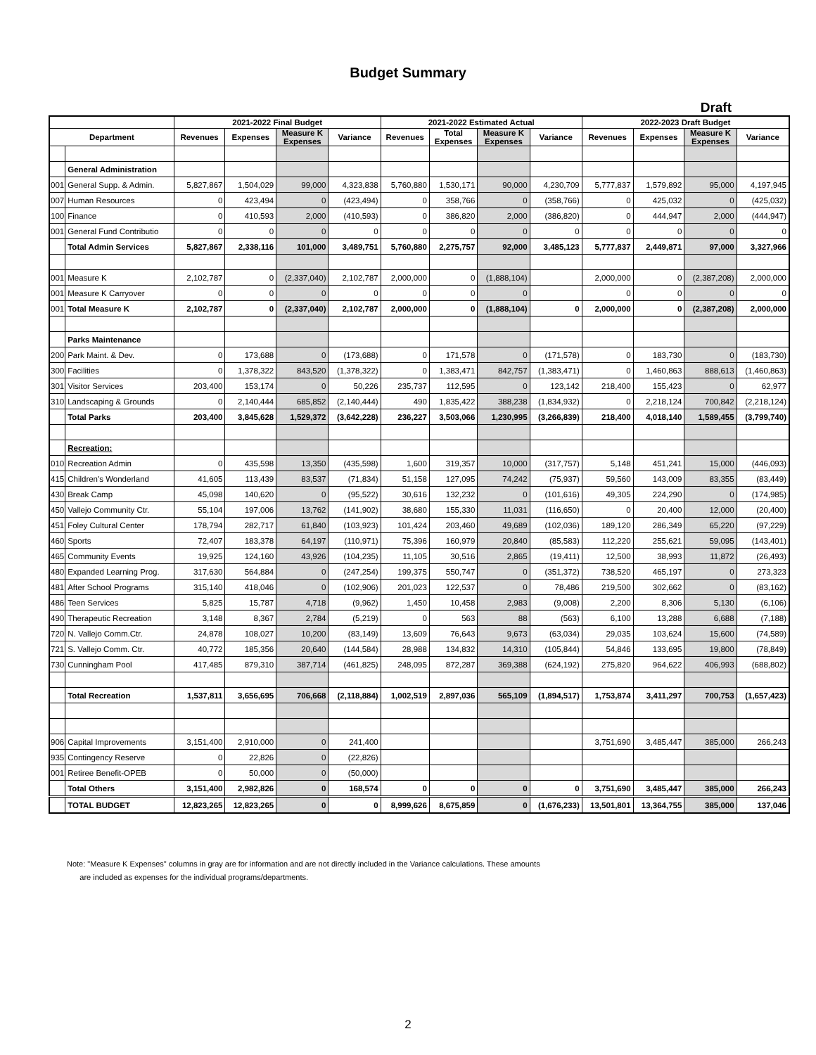Budget Summary
Draft
| | | 2021-2022 Final Budget | | | | 2021-2022 Estimated Actual | | | | 2022-2023 Draft Budget | | | |
| --- | --- | --- | --- | --- | --- | --- | --- | --- | --- | --- | --- | --- | --- |
| Department | | Revenues | Expenses | Measure K Expenses | Variance | Revenues | Total Expenses | Measure K Expenses | Variance | Revenues | Expenses | Measure K Expenses | Variance |
| | General Administration | | | | | | | | | | | | |
| 001 | General Supp. & Admin. | 5,827,867 | 1,504,029 | 99,000 | 4,323,838 | 5,760,880 | 1,530,171 | 90,000 | 4,230,709 | 5,777,837 | 1,579,892 | 95,000 | 4,197,945 |
| 007 | Human Resources | 0 | 423,494 | 0 | (423,494) | 0 | 358,766 | 0 | (358,766) | 0 | 425,032 | 0 | (425,032) |
| 100 | Finance | 0 | 410,593 | 2,000 | (410,593) | 0 | 386,820 | 2,000 | (386,820) | 0 | 444,947 | 2,000 | (444,947) |
| 001 | General Fund Contributio | 0 | 0 | 0 | 0 | 0 | 0 | 0 | 0 | 0 | 0 | 0 | 0 |
| | Total Admin Services | 5,827,867 | 2,338,116 | 101,000 | 3,489,751 | 5,760,880 | 2,275,757 | 92,000 | 3,485,123 | 5,777,837 | 2,449,871 | 97,000 | 3,327,966 |
| 001 | Measure K | 2,102,787 | 0 | (2,337,040) | 2,102,787 | 2,000,000 | 0 | (1,888,104) | | 2,000,000 | 0 | (2,387,208) | 2,000,000 |
| 001 | Measure K Carryover | 0 | 0 | 0 | 0 | 0 | 0 | 0 | | 0 | 0 | 0 | 0 |
| 001 | Total Measure K | 2,102,787 | 0 | (2,337,040) | 2,102,787 | 2,000,000 | 0 | (1,888,104) | 0 | 2,000,000 | 0 | (2,387,208) | 2,000,000 |
| | Parks Maintenance | | | | | | | | | | | | |
| 200 | Park Maint. & Dev. | 0 | 173,688 | 0 | (173,688) | 0 | 171,578 | 0 | (171,578) | 0 | 183,730 | 0 | (183,730) |
| 300 | Facilities | 0 | 1,378,322 | 843,520 | (1,378,322) | 0 | 1,383,471 | 842,757 | (1,383,471) | 0 | 1,460,863 | 888,613 | (1,460,863) |
| 301 | Visitor Services | 203,400 | 153,174 | 0 | 50,226 | 235,737 | 112,595 | 0 | 123,142 | 218,400 | 155,423 | 0 | 62,977 |
| 310 | Landscaping & Grounds | 0 | 2,140,444 | 685,852 | (2,140,444) | 490 | 1,835,422 | 388,238 | (1,834,932) | 0 | 2,218,124 | 700,842 | (2,218,124) |
| | Total Parks | 203,400 | 3,845,628 | 1,529,372 | (3,642,228) | 236,227 | 3,503,066 | 1,230,995 | (3,266,839) | 218,400 | 4,018,140 | 1,589,455 | (3,799,740) |
| | Recreation: | | | | | | | | | | | | |
| 010 | Recreation Admin | 0 | 435,598 | 13,350 | (435,598) | 1,600 | 319,357 | 10,000 | (317,757) | 5,148 | 451,241 | 15,000 | (446,093) |
| 415 | Children's Wonderland | 41,605 | 113,439 | 83,537 | (71,834) | 51,158 | 127,095 | 74,242 | (75,937) | 59,560 | 143,009 | 83,355 | (83,449) |
| 430 | Break Camp | 45,098 | 140,620 | 0 | (95,522) | 30,616 | 132,232 | 0 | (101,616) | 49,305 | 224,290 | 0 | (174,985) |
| 450 | Vallejo Community Ctr. | 55,104 | 197,006 | 13,762 | (141,902) | 38,680 | 155,330 | 11,031 | (116,650) | 0 | 20,400 | 12,000 | (20,400) |
| 451 | Foley Cultural Center | 178,794 | 282,717 | 61,840 | (103,923) | 101,424 | 203,460 | 49,689 | (102,036) | 189,120 | 286,349 | 65,220 | (97,229) |
| 460 | Sports | 72,407 | 183,378 | 64,197 | (110,971) | 75,396 | 160,979 | 20,840 | (85,583) | 112,220 | 255,621 | 59,095 | (143,401) |
| 465 | Community Events | 19,925 | 124,160 | 43,926 | (104,235) | 11,105 | 30,516 | 2,865 | (19,411) | 12,500 | 38,993 | 11,872 | (26,493) |
| 480 | Expanded Learning Prog. | 317,630 | 564,884 | 0 | (247,254) | 199,375 | 550,747 | 0 | (351,372) | 738,520 | 465,197 | 0 | 273,323 |
| 481 | After School Programs | 315,140 | 418,046 | 0 | (102,906) | 201,023 | 122,537 | 0 | 78,486 | 219,500 | 302,662 | 0 | (83,162) |
| 486 | Teen Services | 5,825 | 15,787 | 4,718 | (9,962) | 1,450 | 10,458 | 2,983 | (9,008) | 2,200 | 8,306 | 5,130 | (6,106) |
| 490 | Therapeutic Recreation | 3,148 | 8,367 | 2,784 | (5,219) | 0 | 563 | 88 | (563) | 6,100 | 13,288 | 6,688 | (7,188) |
| 720 | N. Vallejo Comm.Ctr. | 24,878 | 108,027 | 10,200 | (83,149) | 13,609 | 76,643 | 9,673 | (63,034) | 29,035 | 103,624 | 15,600 | (74,589) |
| 721 | S. Vallejo Comm. Ctr. | 40,772 | 185,356 | 20,640 | (144,584) | 28,988 | 134,832 | 14,310 | (105,844) | 54,846 | 133,695 | 19,800 | (78,849) |
| 730 | Cunningham Pool | 417,485 | 879,310 | 387,714 | (461,825) | 248,095 | 872,287 | 369,388 | (624,192) | 275,820 | 964,622 | 406,993 | (688,802) |
| | Total Recreation | 1,537,811 | 3,656,695 | 706,668 | (2,118,884) | 1,002,519 | 2,897,036 | 565,109 | (1,894,517) | 1,753,874 | 3,411,297 | 700,753 | (1,657,423) |
| 906 | Capital Improvements | 3,151,400 | 2,910,000 | 0 | 241,400 | | | | | 3,751,690 | 3,485,447 | 385,000 | 266,243 |
| 935 | Contingency Reserve | 0 | 22,826 | 0 | (22,826) | | | | | | | | |
| 001 | Retiree Benefit-OPEB | 0 | 50,000 | 0 | (50,000) | | | | | | | | |
| | Total Others | 3,151,400 | 2,982,826 | 0 | 168,574 | 0 | 0 | 0 | 0 | 3,751,690 | 3,485,447 | 385,000 | 266,243 |
| | TOTAL BUDGET | 12,823,265 | 12,823,265 | 0 | 0 | 8,999,626 | 8,675,859 | 0 | (1,676,233) | 13,501,801 | 13,364,755 | 385,000 | 137,046 |
Note: "Measure K Expenses" columns in gray are for information and are not directly included in the Variance calculations. These amounts
are included as expenses for the individual programs/departments.
2